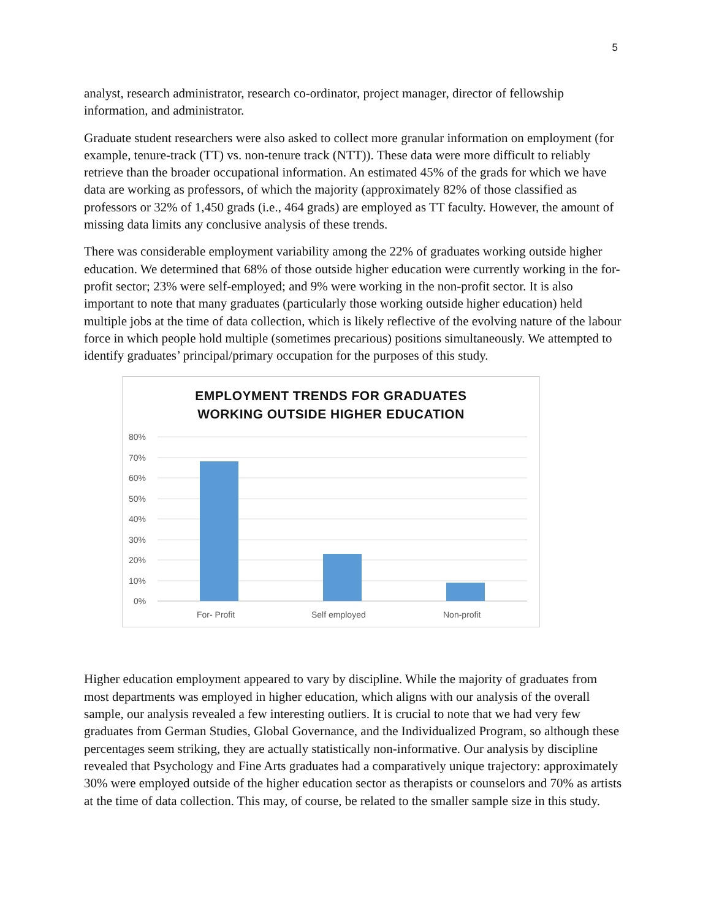5
analyst, research administrator, research co-ordinator, project manager, director of fellowship information, and administrator.
Graduate student researchers were also asked to collect more granular information on employment (for example, tenure-track (TT) vs. non-tenure track (NTT)). These data were more difficult to reliably retrieve than the broader occupational information. An estimated 45% of the grads for which we have data are working as professors, of which the majority (approximately 82% of those classified as professors or 32% of 1,450 grads (i.e., 464 grads) are employed as TT faculty. However, the amount of missing data limits any conclusive analysis of these trends.
There was considerable employment variability among the 22% of graduates working outside higher education. We determined that 68% of those outside higher education were currently working in the for-profit sector; 23% were self-employed; and 9% were working in the non-profit sector. It is also important to note that many graduates (particularly those working outside higher education) held multiple jobs at the time of data collection, which is likely reflective of the evolving nature of the labour force in which people hold multiple (sometimes precarious) positions simultaneously. We attempted to identify graduates’ principal/primary occupation for the purposes of this study.
EMPLOYMENT TRENDS FOR GRADUATES
WORKING OUTSIDE HIGHER EDUCATION
80%
70%
60%
50%
40%
30%
20%
10%
0%
For- Profit
Self employed
Non-profit
Higher education employment appeared to vary by discipline. While the majority of graduates from most departments was employed in higher education, which aligns with our analysis of the overall sample, our analysis revealed a few interesting outliers. It is crucial to note that we had very few graduates from German Studies, Global Governance, and the Individualized Program, so although these percentages seem striking, they are actually statistically non-informative. Our analysis by discipline revealed that Psychology and Fine Arts graduates had a comparatively unique trajectory: approximately 30% were employed outside of the higher education sector as therapists or counselors and 70% as artists at the time of data collection. This may, of course, be related to the smaller sample size in this study.